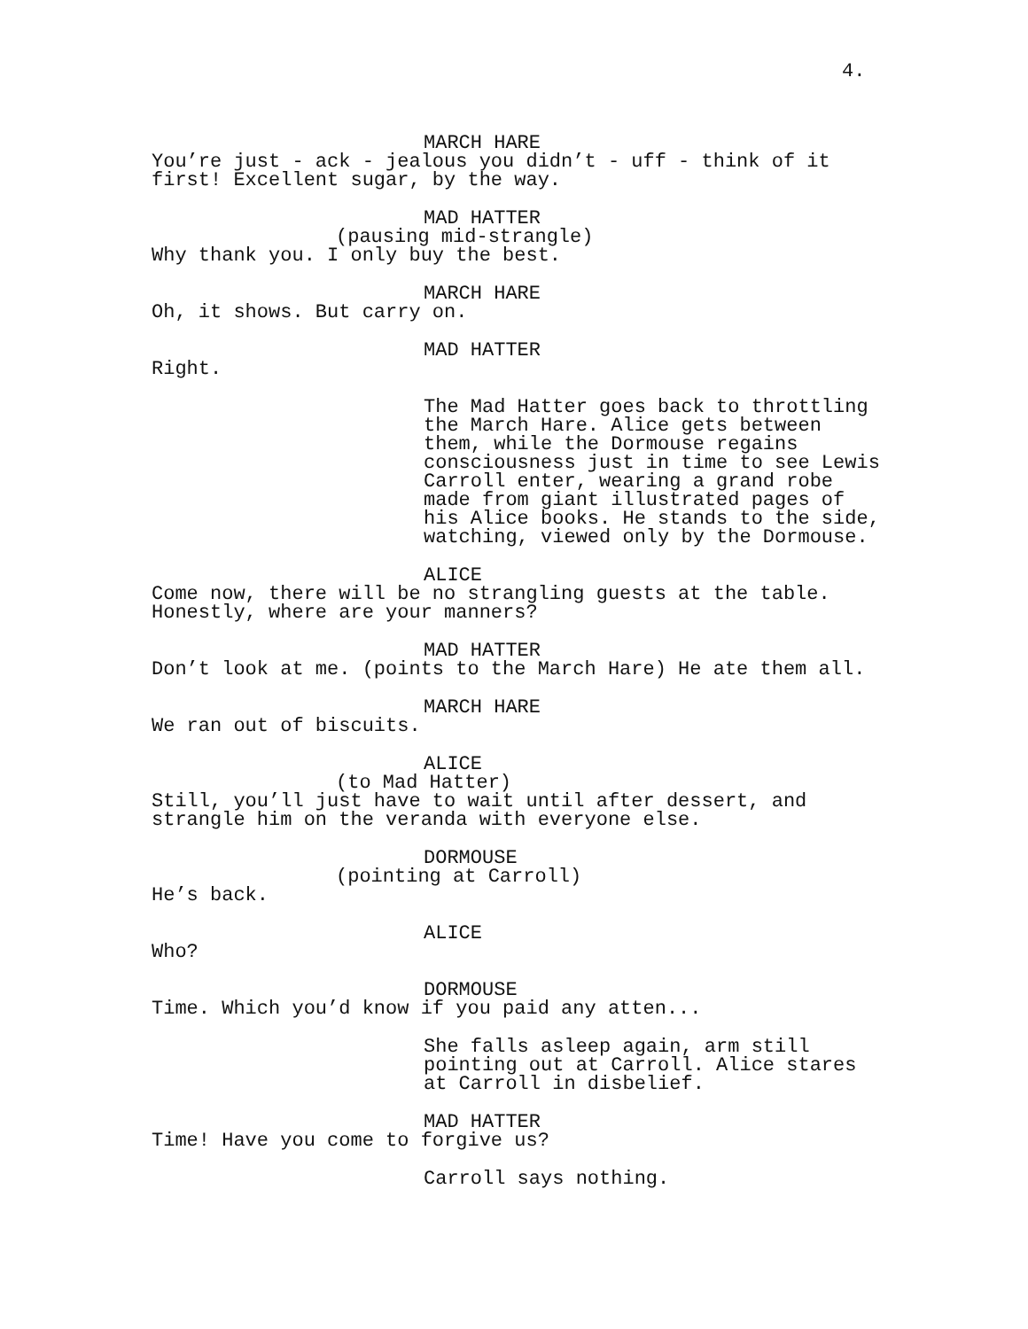4.
MARCH HARE
You’re just - ack - jealous you didn’t - uff - think of it first! Excellent sugar, by the way.
MAD HATTER
(pausing mid-strangle)
Why thank you. I only buy the best.
MARCH HARE
Oh, it shows. But carry on.
MAD HATTER
Right.
The Mad Hatter goes back to throttling the March Hare. Alice gets between them, while the Dormouse regains consciousness just in time to see Lewis Carroll enter, wearing a grand robe made from giant illustrated pages of his Alice books. He stands to the side, watching, viewed only by the Dormouse.
ALICE
Come now, there will be no strangling guests at the table. Honestly, where are your manners?
MAD HATTER
Don’t look at me. (points to the March Hare) He ate them all.
MARCH HARE
We ran out of biscuits.
ALICE
(to Mad Hatter)
Still, you’ll just have to wait until after dessert, and strangle him on the veranda with everyone else.
DORMOUSE
(pointing at Carroll)
He’s back.
ALICE
Who?
DORMOUSE
Time. Which you’d know if you paid any atten...
She falls asleep again, arm still pointing out at Carroll. Alice stares at Carroll in disbelief.
MAD HATTER
Time! Have you come to forgive us?
Carroll says nothing.